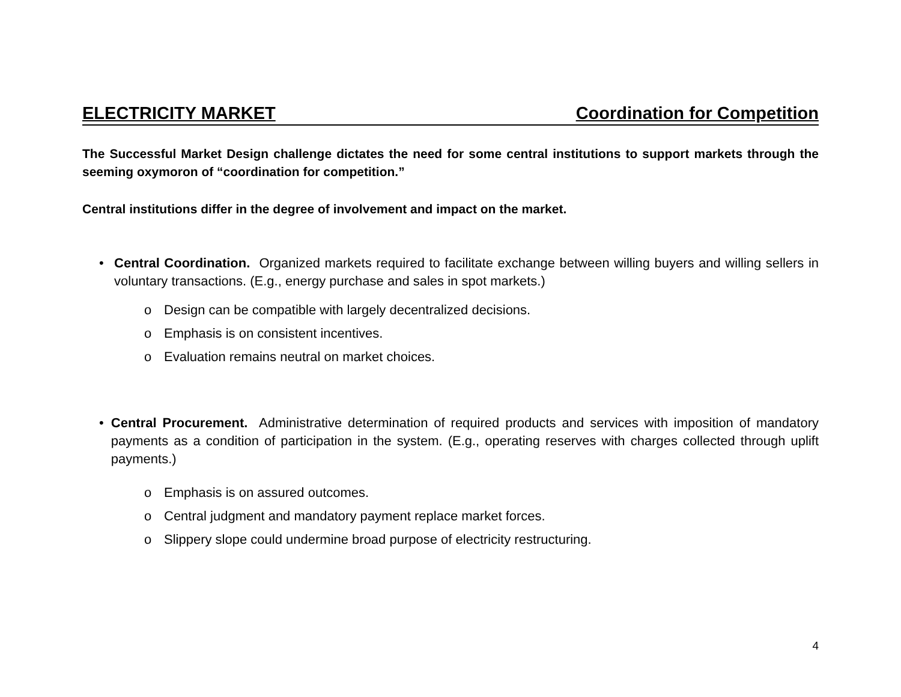ELECTRICITY MARKET Coordination for Competition
The Successful Market Design challenge dictates the need for some central institutions to support markets through the seeming oxymoron of “coordination for competition.”
Central institutions differ in the degree of involvement and impact on the market.
• Central Coordination. Organized markets required to facilitate exchange between willing buyers and willing sellers in voluntary transactions. (E.g., energy purchase and sales in spot markets.)
o Design can be compatible with largely decentralized decisions.
o Emphasis is on consistent incentives.
o Evaluation remains neutral on market choices.
• Central Procurement. Administrative determination of required products and services with imposition of mandatory payments as a condition of participation in the system. (E.g., operating reserves with charges collected through uplift payments.)
o Emphasis is on assured outcomes.
o Central judgment and mandatory payment replace market forces.
o Slippery slope could undermine broad purpose of electricity restructuring.
4